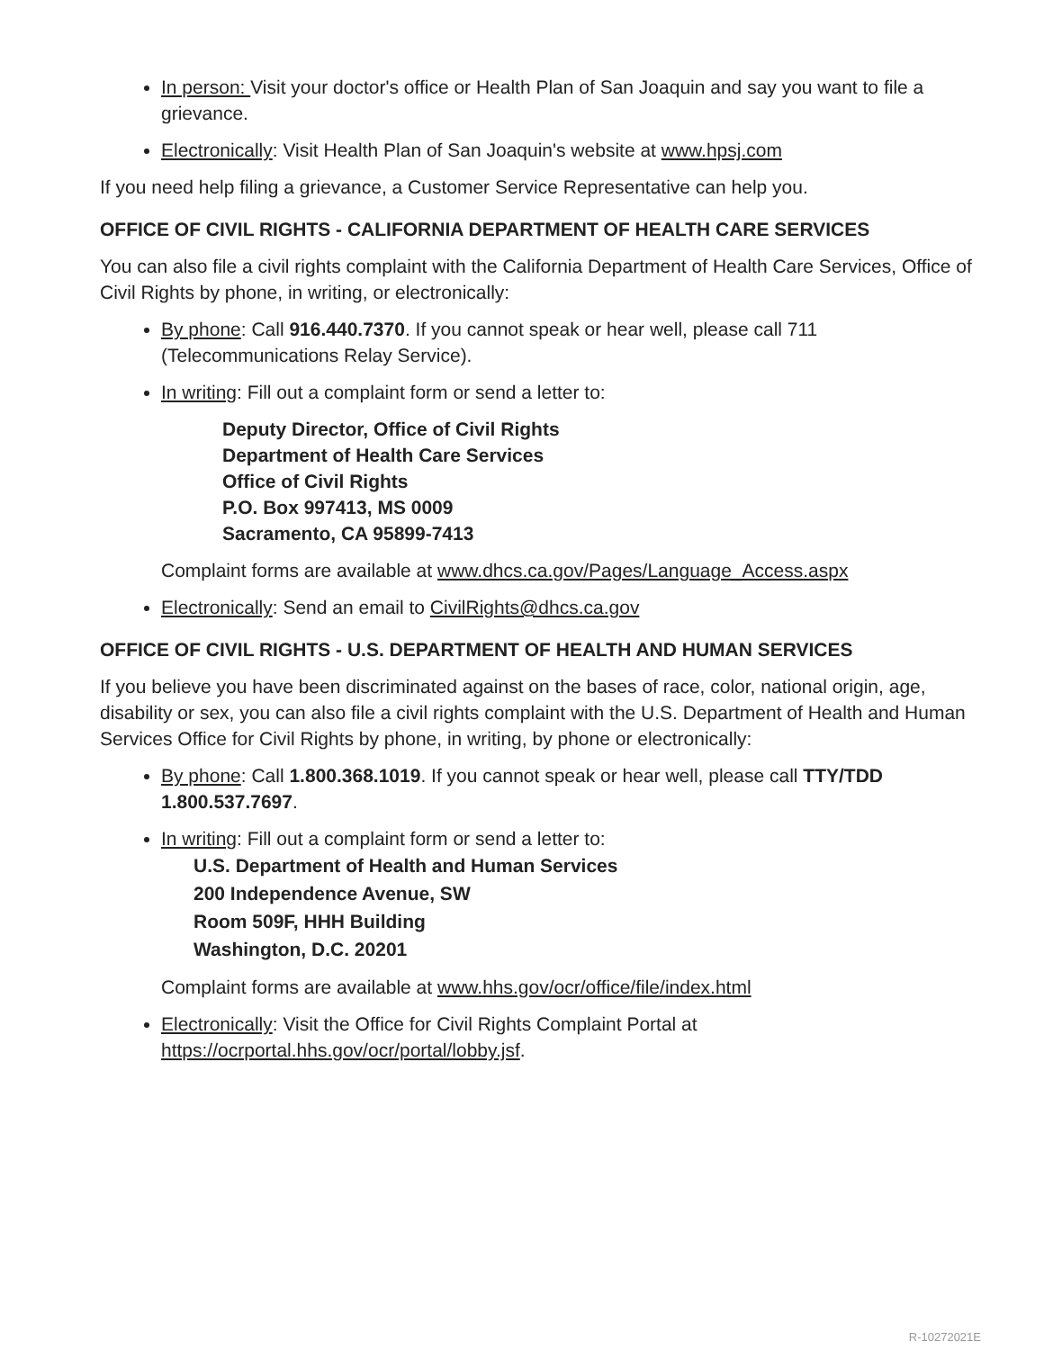In person: Visit your doctor's office or Health Plan of San Joaquin and say you want to file a grievance.
Electronically: Visit Health Plan of San Joaquin's website at www.hpsj.com
If you need help filing a grievance, a Customer Service Representative can help you.
OFFICE OF CIVIL RIGHTS - CALIFORNIA DEPARTMENT OF HEALTH CARE SERVICES
You can also file a civil rights complaint with the California Department of Health Care Services, Office of Civil Rights by phone, in writing, or electronically:
By phone: Call 916.440.7370. If you cannot speak or hear well, please call 711 (Telecommunications Relay Service).
In writing: Fill out a complaint form or send a letter to:
Deputy Director, Office of Civil Rights
Department of Health Care Services
Office of Civil Rights
P.O. Box 997413, MS 0009
Sacramento, CA 95899-7413
Complaint forms are available at www.dhcs.ca.gov/Pages/Language_Access.aspx
Electronically: Send an email to CivilRights@dhcs.ca.gov
OFFICE OF CIVIL RIGHTS - U.S. DEPARTMENT OF HEALTH AND HUMAN SERVICES
If you believe you have been discriminated against on the bases of race, color, national origin, age, disability or sex, you can also file a civil rights complaint with the U.S. Department of Health and Human Services Office for Civil Rights by phone, in writing, by phone or electronically:
By phone: Call 1.800.368.1019. If you cannot speak or hear well, please call TTY/TDD 1.800.537.7697.
In writing: Fill out a complaint form or send a letter to:
U.S. Department of Health and Human Services
200 Independence Avenue, SW
Room 509F, HHH Building
Washington, D.C. 20201
Complaint forms are available at www.hhs.gov/ocr/office/file/index.html
Electronically: Visit the Office for Civil Rights Complaint Portal at https://ocrportal.hhs.gov/ocr/portal/lobby.jsf.
R-10272021E